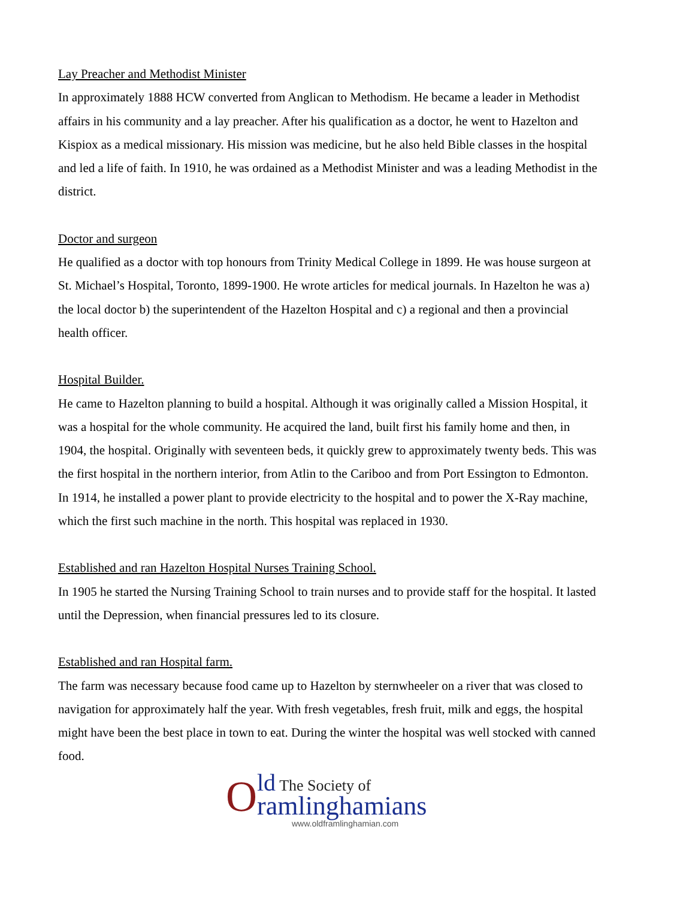Lay Preacher and Methodist Minister
In approximately 1888 HCW converted from Anglican to Methodism. He became a leader in Methodist affairs in his community and a lay preacher. After his qualification as a doctor, he went to Hazelton and Kispiox as a medical missionary. His mission was medicine, but he also held Bible classes in the hospital and led a life of faith. In 1910, he was ordained as a Methodist Minister and was a leading Methodist in the district.
Doctor and surgeon
He qualified as a doctor with top honours from Trinity Medical College in 1899. He was house surgeon at St. Michael’s Hospital, Toronto, 1899-1900. He wrote articles for medical journals. In Hazelton he was a) the local doctor b) the superintendent of the Hazelton Hospital and c) a regional and then a provincial health officer.
Hospital Builder.
He came to Hazelton planning to build a hospital. Although it was originally called a Mission Hospital, it was a hospital for the whole community. He acquired the land, built first his family home and then, in 1904, the hospital. Originally with seventeen beds, it quickly grew to approximately twenty beds. This was the first hospital in the northern interior, from Atlin to the Cariboo and from Port Essington to Edmonton. In 1914, he installed a power plant to provide electricity to the hospital and to power the X-Ray machine, which the first such machine in the north. This hospital was replaced in 1930.
Established and ran Hazelton Hospital Nurses Training School.
In 1905 he started the Nursing Training School to train nurses and to provide staff for the hospital. It lasted until the Depression, when financial pressures led to its closure.
Established and ran Hospital farm.
The farm was necessary because food came up to Hazelton by sternwheeler on a river that was closed to navigation for approximately half the year. With fresh vegetables, fresh fruit, milk and eggs, the hospital might have been the best place in town to eat. During the winter the hospital was well stocked with canned food.
O
ld The Society of
ramlinghamians
www.oldframlinghamian.com